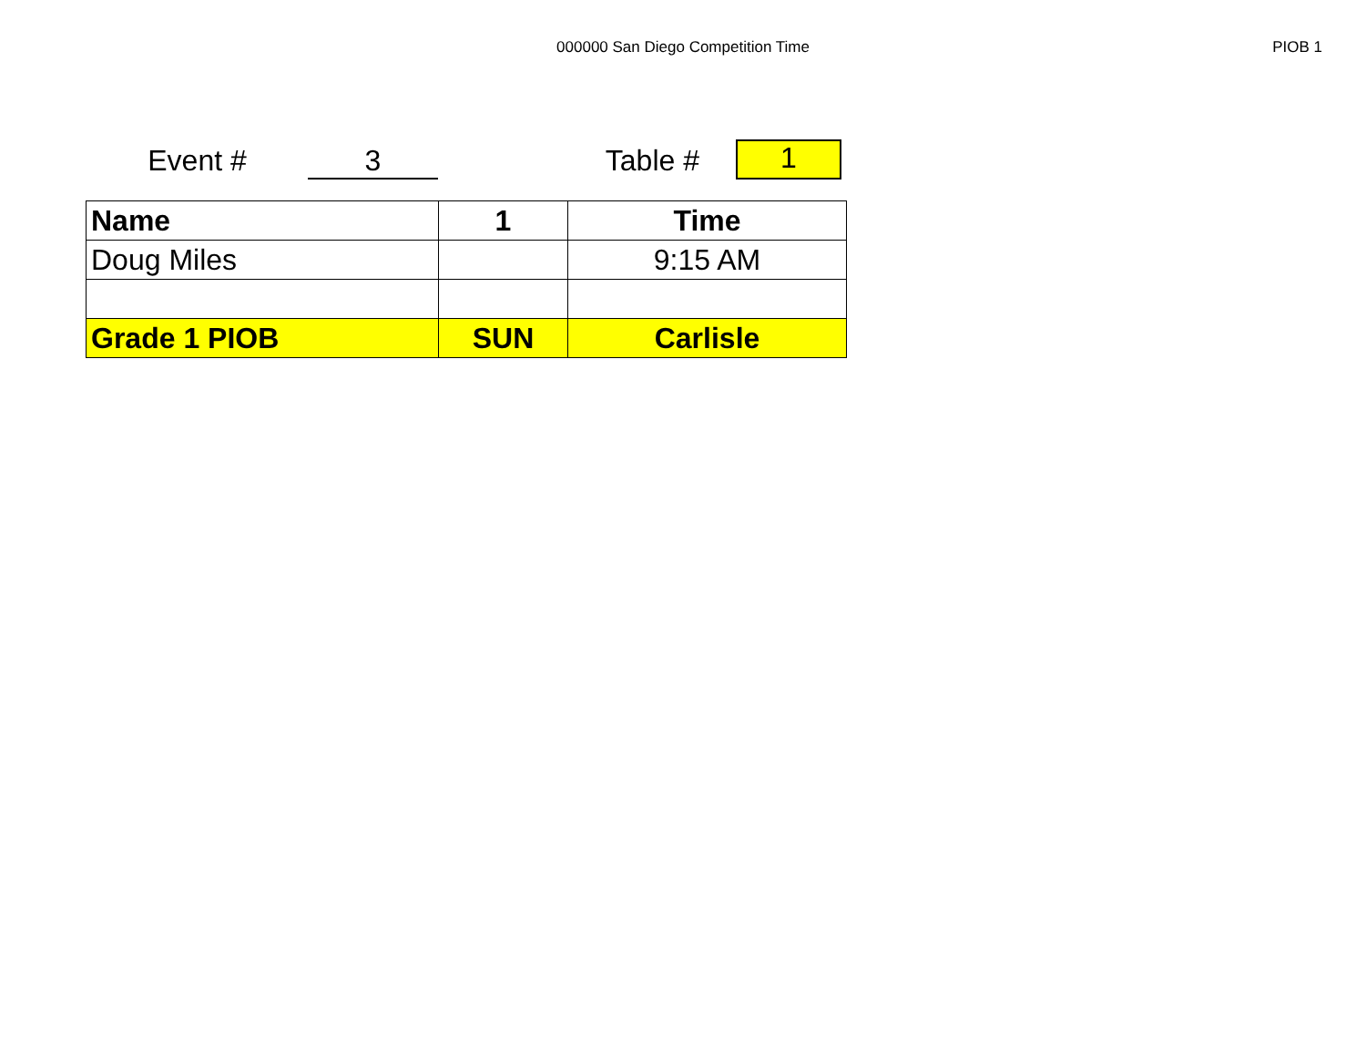000000 San Diego Competition Time PIOB 1
Event #
3
Table #
1
| Name | 1 | Time |
| --- | --- | --- |
| Doug Miles | | 9:15 AM |
| Grade 1 PIOB | SUN | Carlisle |